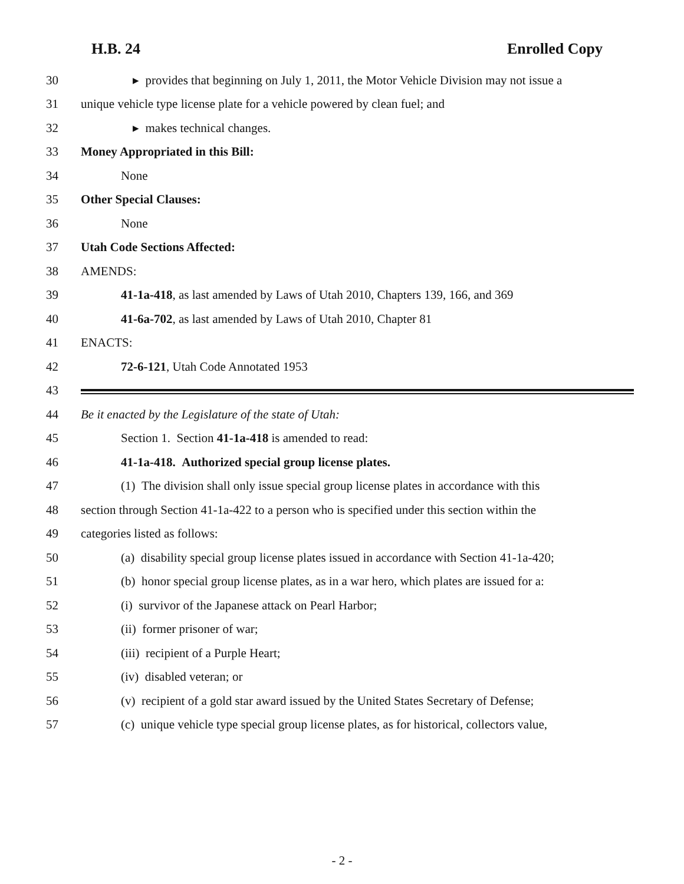H.B. 24 Enrolled Copy
30 ▸ provides that beginning on July 1, 2011, the Motor Vehicle Division may not issue a
31 unique vehicle type license plate for a vehicle powered by clean fuel; and
32 ▸ makes technical changes.
33 Money Appropriated in this Bill:
34 None
35 Other Special Clauses:
36 None
37 Utah Code Sections Affected:
38 AMENDS:
39 41-1a-418, as last amended by Laws of Utah 2010, Chapters 139, 166, and 369
40 41-6a-702, as last amended by Laws of Utah 2010, Chapter 81
41 ENACTS:
42 72-6-121, Utah Code Annotated 1953
43
44 Be it enacted by the Legislature of the state of Utah:
45 Section 1. Section 41-1a-418 is amended to read:
46 41-1a-418. Authorized special group license plates.
47 (1) The division shall only issue special group license plates in accordance with this
48 section through Section 41-1a-422 to a person who is specified under this section within the
49 categories listed as follows:
50 (a) disability special group license plates issued in accordance with Section 41-1a-420;
51 (b) honor special group license plates, as in a war hero, which plates are issued for a:
52 (i) survivor of the Japanese attack on Pearl Harbor;
53 (ii) former prisoner of war;
54 (iii) recipient of a Purple Heart;
55 (iv) disabled veteran; or
56 (v) recipient of a gold star award issued by the United States Secretary of Defense;
57 (c) unique vehicle type special group license plates, as for historical, collectors value,
- 2 -